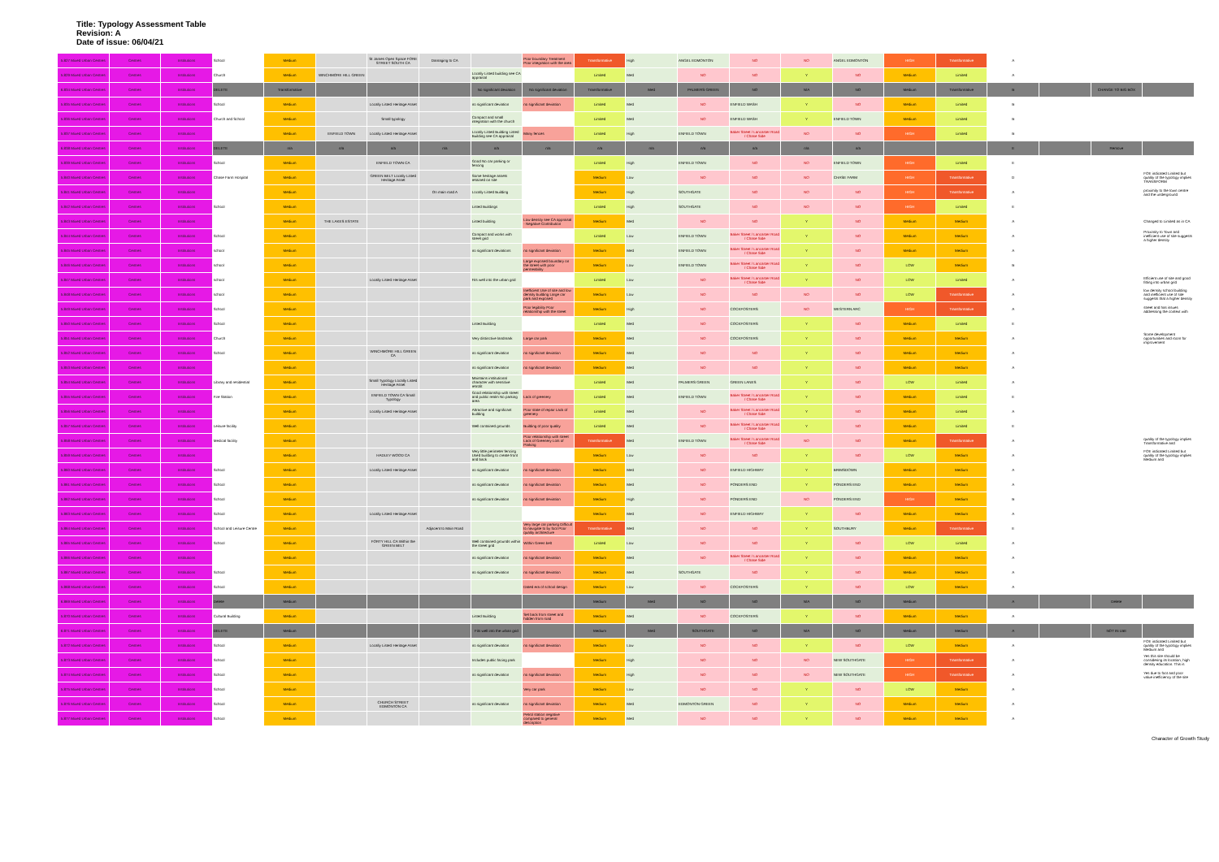Title: Typology Assessment Table
Revision: A
Date of issue: 06/04/21
| 5.827 Mixed Urban Centres | Centres | Institutions | School | Medium | | St James Open Space FORE STREET SOUTH CA | Damaging to CA | | Poor boundary Treatment Poor integration with the area | Transformative | High | ANGEL EDMONTON | NO | NO | ANGEL EDMONTON | HIGH | Transformative | A | | | |
| 5.829 Mixed Urban Centres | Centres | Institutions | Church | Medium | WINCHMORE HILL GREEN | | | Locally Listed building see CA appraisal | | Limited | Med | NO | NO | Y | NO | Medium | Limited | A | | | |
| 6.834 Mixed Urban Centres | Centres | Institutions | DELETE | Transformative | | | | No significant deviation | No significant deviation | Transformative | Med | PALMERS GREEN | NO | N/A | NO | Medium | Transformative | B | | CHANGE TO BIG BOX | |
| 5.835 Mixed Urban Centres | Centres | Institutions | School | Medium | | Locally Listed Heritage Asset | | no significant deviation | no significant deviation | Limited | Med | NO | ENFIELD WASH | Y | NO | Medium | Limited | B | | | |
| 5.836 Mixed Urban Centres | Centres | Institutions | Church and School | Medium | | Small typology | | Compact and small integration with the church | | Limited | Med | NO | ENFIELD WASH | Y | ENFIELD TOWN | Medium | Limited | B | | | |
| 5.837 Mixed Urban Centres | Centres | Institutions | | Medium | ENFIELD TOWN | Locally Listed Heritage Asset | | Locally Listed Building Listed Building see CA appraisal | Many fences | Limited | High | ENFIELD TOWN | Baker Street / Lancaster Road / Chase Side | NO | NO | HIGH | Limited | B | | | |
| 6.838 Mixed Urban Centres | Centres | Institutions | DELETE | n/a | n/a | n/a | n/a | n/a | n/a | n/a | n/a | n/a | n/a | n/a | n/a | | | E | | Remove | |
| 5.839 Mixed Urban Centres | Centres | Institutions | School | Medium | | ENFIELD TOWN CA | | Good No car parking or fencing | | Limited | High | ENFIELD TOWN | NO | NO | ENFIELD TOWN | HIGH | Limited | E | | | |
| 5.840 Mixed Urban Centres | Centres | Institutions | Chase Farm Hospital | Medium | | GREEN BELT Locally Listed Heritage Asset | | Some heritage assets retained on site | | Medium | Low | NO | NO | NO | CHASE FARM | HIGH | Transformative | D | | | FOE indicated Limited but quality of the typology implies TRANSFORM |
| 5.841 Mixed Urban Centres | Centres | Institutions | | Medium | | | On main road A | Locally Listed Building | | Medium | High | SOUTHGATE | NO | NO | NO | HIGH | Transformative | A | | | proximity to the town centre and the underground |
| 5.842 Mixed Urban Centres | Centres | Institutions | School | Medium | | | | Listed Buildings | | Limited | High | SOUTHGATE | NO | NO | NO | HIGH | Limited | E | | | |
| 5.843 Mixed Urban Centres | Centres | Institutions | | Medium | THE LAKES ESTATE | | | Listed building | Low density see CA appraisal - Negative Contribution | Medium | Med | NO | NO | Y | NO | Medium | Medium | A | | | Changed to Limited as in CA |
| 5.844 Mixed Urban Centres | Centres | Institutions | School | Medium | | | | Compact and works with street grid | | Limited | Low | ENFIELD TOWN | Baker Street / Lancaster Road / Chase Side | Y | NO | Medium | Medium | A | | | Proximity to Town and inefficient use of site suggests a higher density |
| 5.845 Mixed Urban Centres | Centres | Institutions | school | Medium | | | | no significant deviations | no significant deviation | Medium | Med | ENFIELD TOWN | Baker Street / Lancaster Road / Chase Side | Y | NO | Medium | Medium | A | | | |
| 5.846 Mixed Urban Centres | Centres | Institutions | school | Medium | | | | | Large exposed boundary on the street with poor permeability | Medium | Low | ENFIELD TOWN | Baker Street / Lancaster Road / Chase Side | Y | NO | LOW | Medium | B | | | |
| 5.847 Mixed Urban Centres | Centres | Institutions | school | Medium | | Locally Listed Heritage Asset | | Fits well into the urban grid | | Limited | Low | NO | Baker Street / Lancaster Road / Chase Side | Y | NO | LOW | Limited | A | | | Efficient use of site and good fitting into urban grid |
| 5.848 Mixed Urban Centres | Centres | Institutions | school | Medium | | | | | Inefficient Use of site and low density building Large car park and exposed | Medium | Low | NO | NO | NO | NO | LOW | Transformative | A | | | low density school building and inefficient use of site suggests that a higher density |
| 5.849 Mixed Urban Centres | Centres | Institutions | School | Medium | | | | | Poor legibility Poor relationship with the street | Medium | High | NO | COCKFOSTERS | NO | WESTERN ARC | HIGH | Transformative | A | | | street and has issues addressing the context with |
| 5.850 Mixed Urban Centres | Centres | Institutions | School | Medium | | | | Listed Building | | Limited | Med | NO | COCKFOSTERS | Y | NO | Medium | Limited | E | | | |
| 5.851 Mixed Urban Centres | Centres | Institutions | Church | Medium | | | | Very distinctive landmark | Large car park | Medium | Med | NO | COCKFOSTERS | Y | NO | Medium | Medium | A | | | Some development opportunities and room for improvement |
| 5.852 Mixed Urban Centres | Centres | Institutions | School | Medium | | WINCHMORE HILL GREEN CA | | no significant deviation | no significant deviation | Medium | Med | NO | NO | Y | NO | Medium | Medium | A | | | |
| 5.853 Mixed Urban Centres | Centres | Institutions | | Medium | | | | no significant deviation | no significant deviation | Medium | Med | NO | NO | Y | NO | Medium | Medium | A | | | |
| 5.854 Mixed Urban Centres | Centres | Institutions | Library and residential | Medium | | Small Typology Locally Listed Heritage Asset | | Maintains institutional character with sensitive retrofit | | Limited | Med | PALMERS GREEN | GREEN LANES | Y | NO | LOW | Limited | A | | | |
| 5.855 Mixed Urban Centres | Centres | Institutions | Fire Station | Medium | | ENFIELD TOWN CA Small Typology | | Good relationship with street and public realm No parking area | Lack of greenery | Limited | Med | ENFIELD TOWN | Baker Street / Lancaster Road / Chase Side | Y | NO | Medium | Limited | E | | | |
| 5.856 Mixed Urban Centres | Centres | Institutions | | Medium | | Locally Listed Heritage Asset | | Attractive and significant building | Poor state of repair Lack of greenery | Limited | Med | NO | Baker Street / Lancaster Road / Chase Side | Y | NO | Medium | Limited | A | | | |
| 5.857 Mixed Urban Centres | Centres | Institutions | Leisure facility | Medium | | | | Well contained grounds | Building of poor quality | Limited | Med | NO | Baker Street / Lancaster Road / Chase Side | Y | NO | Medium | Limited | E | | | |
| 5.858 Mixed Urban Centres | Centres | Institutions | Medical facility | Medium | | | | | Poor relationship with street Lack of Greenery Lots of Parking | Transformative | Med | ENFIELD TOWN | Baker Street / Lancaster Road / Chase Side | NO | NO | Medium | Transformative | A | | | quality of the typology implies Transformative and |
| 5.859 Mixed Urban Centres | Centres | Institutions | | Medium | | HADLEY WOOD CA | | Very little perimeter fencing Used building to create front and back | | Medium | Low | NO | NO | Y | NO | LOW | Medium | A | | | FOE indicated Limited but quality of the typology implies Medium and |
| 5.860 Mixed Urban Centres | Centres | Institutions | School | Medium | | Locally Listed Heritage Asset | | no significant deviation | no significant deviation | Medium | Med | NO | ENFIELD HIGHWAY | Y | BRIMSDOWN | Medium | Medium | A | | | |
| 5.861 Mixed Urban Centres | Centres | Institutions | School | Medium | | | | no significant deviation | no significant deviation | Medium | Med | NO | PONDERS END | Y | PONDERS END | Medium | Medium | A | | | |
| 5.862 Mixed Urban Centres | Centres | Institutions | School | Medium | | | | no significant deviation | no significant deviation | Medium | High | NO | PONDERS END | NO | PONDERS END | HIGH | Medium | B | | | |
| 5.863 Mixed Urban Centres | Centres | Institutions | School | Medium | | Locally Listed Heritage Asset | | | | Medium | Med | NO | ENFIELD HIGHWAY | Y | NO | Medium | Medium | A | | | |
| 5.864 Mixed Urban Centres | Centres | Institutions | School and Leisure Centre | Medium | | | Adjacent to Main Road | | Very large car parking Difficult to navigate to by foot Poor quality architecture | Transformative | Med | NO | NO | Y | SOUTHBURY | Medium | Transformative | E | | | |
| 5.865 Mixed Urban Centres | Centres | Institutions | School | Medium | | FORTY HILL CA Within the GREEN BELT | | Well contained grounds within the street grid | Within Green belt | Limited | Low | NO | NO | Y | NO | LOW | Limited | A | | | |
| 5.866 Mixed Urban Centres | Centres | Institutions | | Medium | | | | no significant deviation | no significant deviation | Medium | Med | NO | Baker Street / Lancaster Road / Chase Side | Y | NO | Medium | Medium | A | | | |
| 5.867 Mixed Urban Centres | Centres | Institutions | School | Medium | | | | no significant deviation | no significant deviation | Medium | Med | SOUTHGATE | NO | Y | NO | Medium | Medium | A | | | |
| 5.868 Mixed Urban Centres | Centres | Institutions | School | Medium | | | | | Dated era of school design | Medium | Low | NO | COCKFOSTERS | Y | NO | LOW | Medium | A | | | |
| 6.869 Mixed Urban Centres | Centres | Institutions | Delete | Medium | | | | | | Medium | Med | NO | NO | N/A | NO | Medium | | A | | Delete | |
| 5.870 Mixed Urban Centres | Centres | Institutions | Cultural Building | Medium | | | | Listed Building | Set back from street and hidden from road | Medium | Med | NO | COCKFOSTERS | Y | NO | Medium | Medium | A | | | |
| 6.871 Mixed Urban Centres | Centres | Institutions | DELETE | Medium | | | | Fits well into the urban grid | | Medium | Med | SOUTHGATE | NO | N/A | NO | Medium | Medium | A | | NOT IN LBE | |
| 5.872 Mixed Urban Centres | Centres | Institutions | School | Medium | | Locally Listed Heritage Asset | | no significant deviation | no significant deviation | Medium | Low | NO | NO | Y | NO | LOW | Medium | A | | | FOE indicated Limited but quality of the typology implies Medium and |
| 5.873 Mixed Urban Centres | Centres | Institutions | School | Medium | | | | Includes public facing park | | Medium | High | NO | NO | NO | NEW SOUTHGATE | HIGH | Transformative | A | | | Yes this site should be considering its location, high density education. This is |
| 5.874 Mixed Urban Centres | Centres | Institutions | School | Medium | | | | no significant deviation | no significant deviation | Medium | High | NO | NO | NO | NEW SOUTHGATE | HIGH | Transformative | A | | | Yes due to foot and poor value inefficiency of the site |
| 5.875 Mixed Urban Centres | Centres | Institutions | School | Medium | | | | | Very car park | Medium | Low | NO | NO | Y | NO | LOW | Medium | A | | | |
| 5.876 Mixed Urban Centres | Centres | Institutions | School | Medium | | CHURCH STREET EDMONTON CA | | no significant deviation | no significant deviation | Medium | Med | EDMONTON GREEN | NO | Y | NO | Medium | Medium | A | | | |
| 5.877 Mixed Urban Centres | Centres | Institutions | School | Medium | | | | | Petrol station negative compared to general description | Medium | Med | NO | NO | Y | NO | Medium | Medium | A | | | |
Character of Growth Study